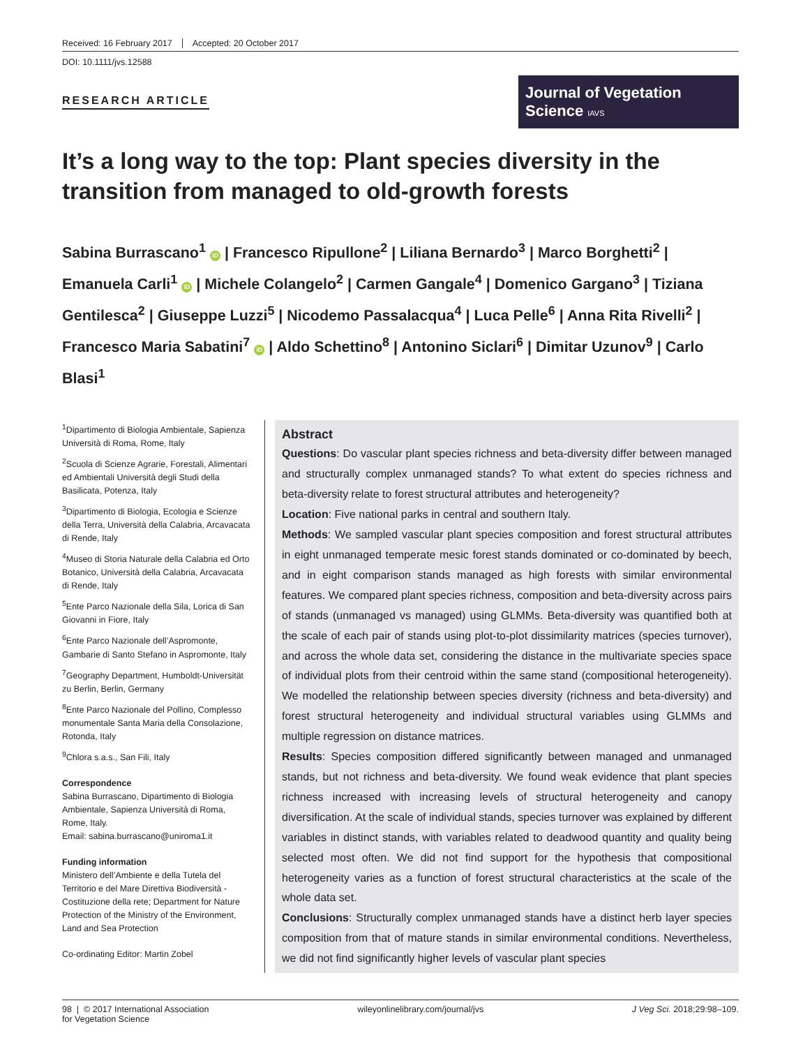Received: 16 February 2017 Accepted: 20 October 2017
DOI: 10.1111/jvs.12588
RESEARCH ARTICLE
Journal of Vegetation Science IAVS
It’s a long way to the top: Plant species diversity in the transition from managed to old-growth forests
Sabina Burrascano<sup>1</sup> iD | Francesco Ripullone<sup>2</sup> | Liliana Bernardo<sup>3</sup> | Marco Borghetti<sup>2</sup> | Emanuela Carli<sup>1</sup> iD | Michele Colangelo<sup>2</sup> | Carmen Gangale<sup>4</sup> | Domenico Gargano<sup>3</sup> | Tiziana Gentilesca<sup>2</sup> | Giuseppe Luzzi<sup>5</sup> | Nicodemo Passalacqua<sup>4</sup> | Luca Pelle<sup>6</sup> | Anna Rita Rivelli<sup>2</sup> | Francesco Maria Sabatini<sup>7</sup> iD | Aldo Schettino<sup>8</sup> | Antonino Siclari<sup>6</sup> | Dimitar Uzunov<sup>9</sup> | Carlo Blasi<sup>1</sup>
<sup>1</sup> Dipartimento di Biologia Ambientale, Sapienza Università di Roma, Rome, Italy
<sup>2</sup> Scuola di Scienze Agrarie, Forestali, Alimentari ed Ambientali Università degli Studi della Basilicata, Potenza, Italy
<sup>3</sup> Dipartimento di Biologia, Ecologia e Scienze della Terra, Università della Calabria, Arcavacata di Rende, Italy
<sup>4</sup> Museo di Storia Naturale della Calabria ed Orto Botanico, Università della Calabria, Arcavacata di Rende, Italy
<sup>5</sup> Ente Parco Nazionale della Sila, Lorica di San Giovanni in Fiore, Italy
<sup>6</sup> Ente Parco Nazionale dell’Aspromonte, Gambarie di Santo Stefano in Aspromonte, Italy
<sup>7</sup> Geography Department, Humboldt-Universität zu Berlin, Berlin, Germany
<sup>8</sup> Ente Parco Nazionale del Pollino, Complesso monumentale Santa Maria della Consolazione, Rotonda, Italy
<sup>9</sup> Chlora s.a.s., San Fili, Italy
Correspondence
Sabina Burrascano, Dipartimento di Biologia Ambientale, Sapienza Università di Roma, Rome, Italy.
Email: sabina.burrascano@uniroma1.it
Funding information
Ministero dell’Ambiente e della Tutela del Territorio e del Mare Direttiva Biodiversità - Costituzione della rete; Department for Nature Protection of the Ministry of the Environment, Land and Sea Protection
Co-ordinating Editor: Martin Zobel
Abstract
Questions: Do vascular plant species richness and beta-diversity differ between managed and structurally complex unmanaged stands? To what extent do species richness and beta-diversity relate to forest structural attributes and heterogeneity?
Location: Five national parks in central and southern Italy.
Methods: We sampled vascular plant species composition and forest structural attributes in eight unmanaged temperate mesic forest stands dominated or co-dominated by beech, and in eight comparison stands managed as high forests with similar environmental features. We compared plant species richness, composition and beta-diversity across pairs of stands (unmanaged vs managed) using GLMMs. Beta-diversity was quantified both at the scale of each pair of stands using plot-to-plot dissimilarity matrices (species turnover), and across the whole data set, considering the distance in the multivariate species space of individual plots from their centroid within the same stand (compositional heterogeneity). We modelled the relationship between species diversity (richness and beta-diversity) and forest structural heterogeneity and individual structural variables using GLMMs and multiple regression on distance matrices.
Results: Species composition differed significantly between managed and unmanaged stands, but not richness and beta-diversity. We found weak evidence that plant species richness increased with increasing levels of structural heterogeneity and canopy diversification. At the scale of individual stands, species turnover was explained by different variables in distinct stands, with variables related to deadwood quantity and quality being selected most often. We did not find support for the hypothesis that compositional heterogeneity varies as a function of forest structural characteristics at the scale of the whole data set.
Conclusions: Structurally complex unmanaged stands have a distinct herb layer species composition from that of mature stands in similar environmental conditions. Nevertheless, we did not find significantly higher levels of vascular plant species
98 | © 2017 International Association
for Vegetation Science wileyonlinelibrary.com/journal/jvs J Veg Sci. 2018;29:98–109.